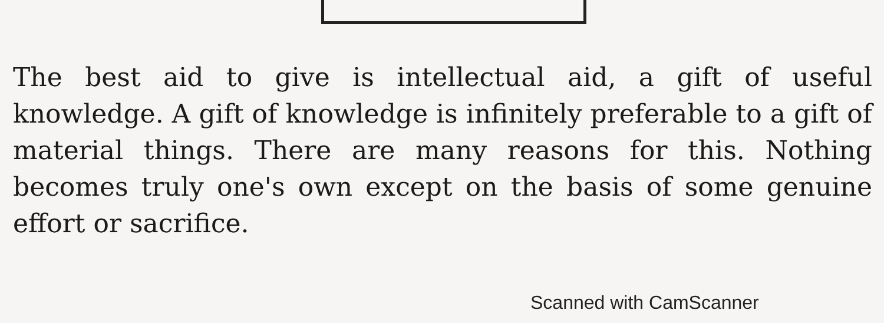The best aid to give is intellectual aid, a gift of useful knowledge. A gift of knowledge is infinitely preferable to a gift of material things. There are many reasons for this. Nothing becomes truly one's own except on the basis of some genuine effort or sacrifice.
Scanned with CamScanner